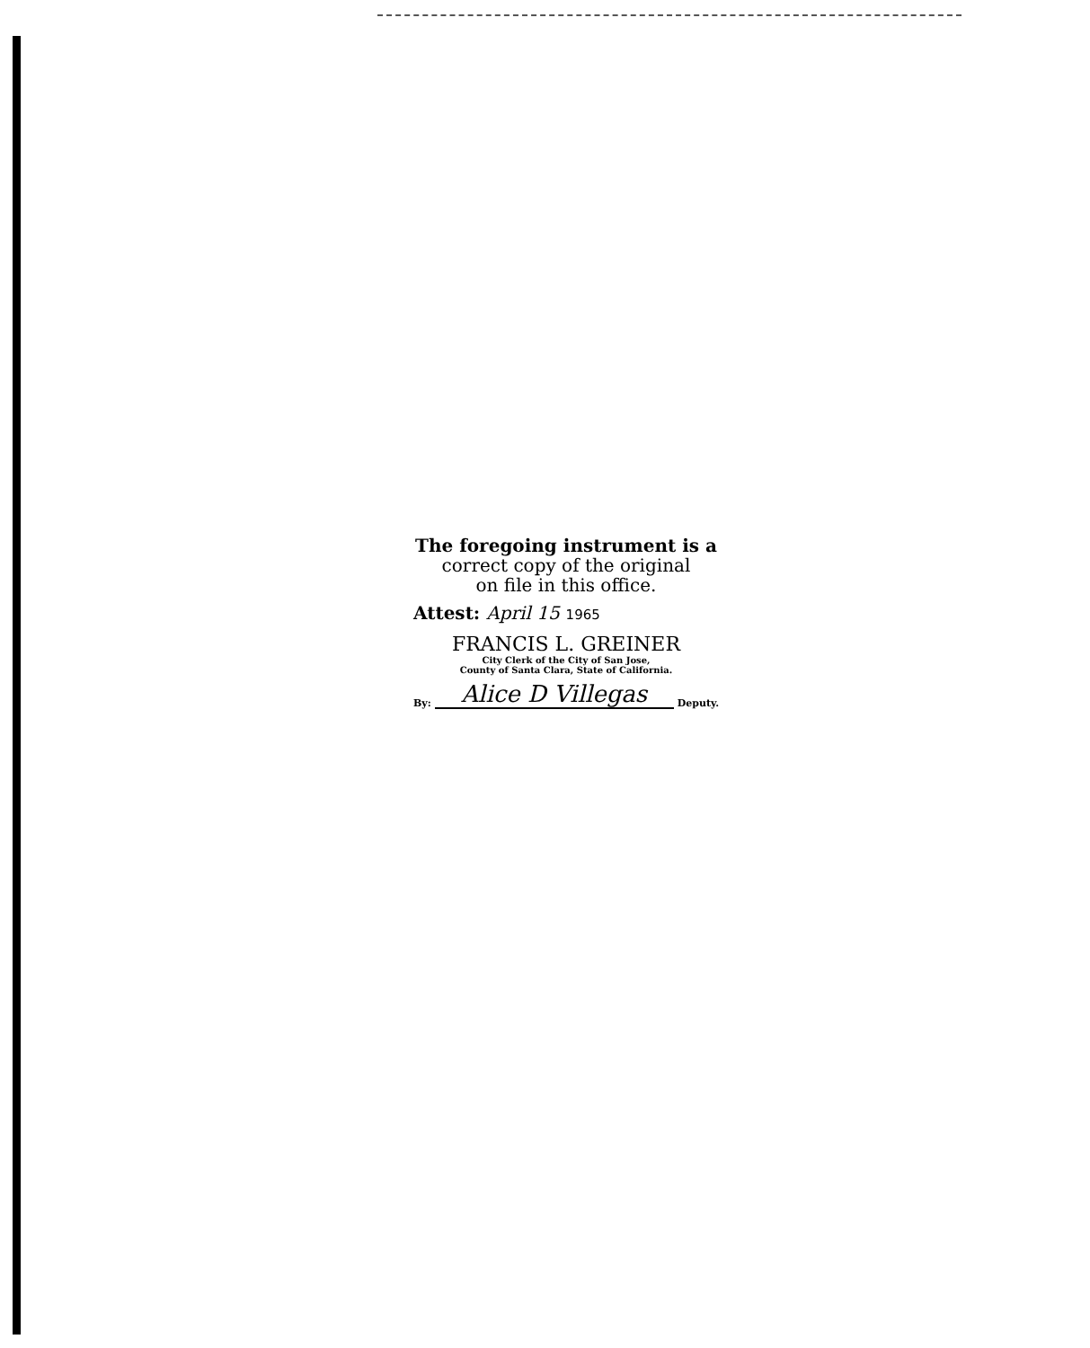The foregoing instrument is a
correct copy of the original
on file in this office.
Attest: April 15 1965
FRANCIS L. GREINER
City Clerk of the City of San Jose,
County of Santa Clara, State of California.
By: Alice D Villegas Deputy.